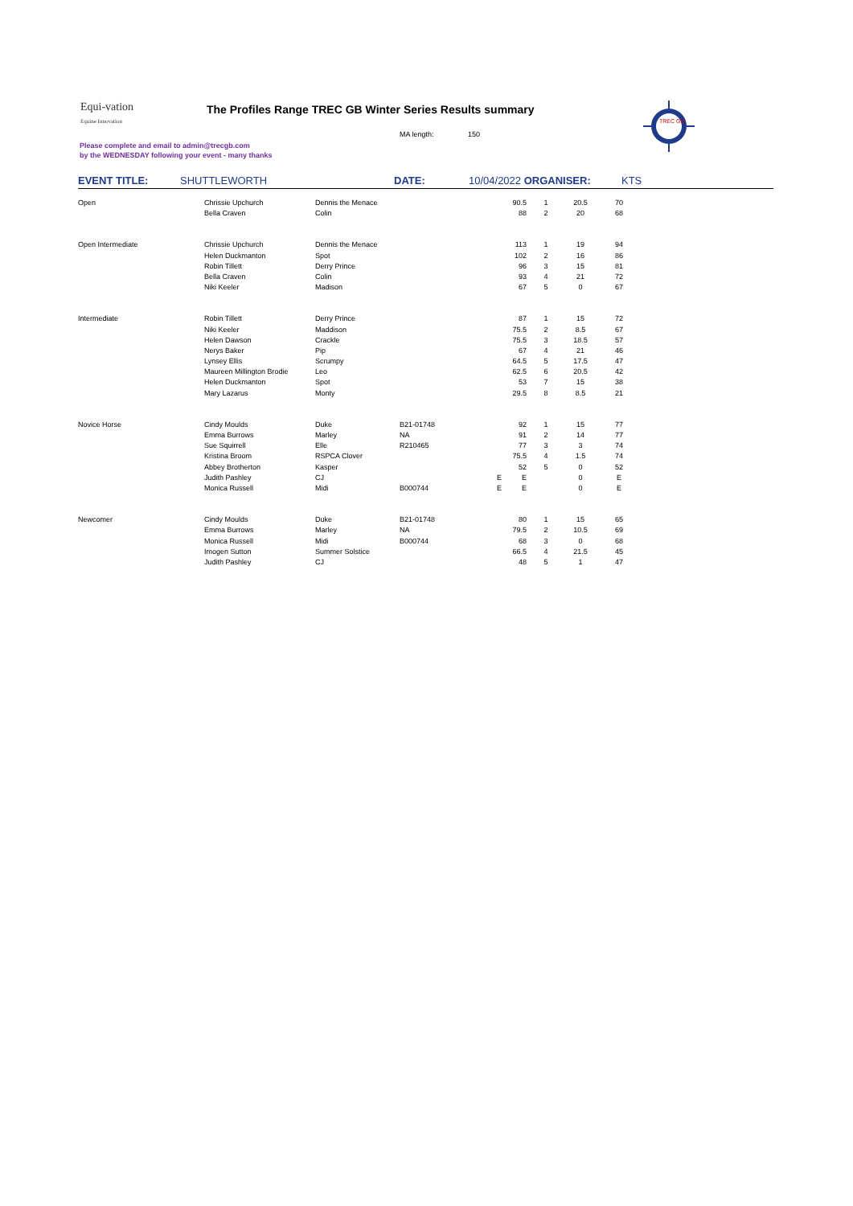Equi-vation
Equine Innovation
The Profiles Range TREC GB Winter Series Results summary
MA length: 150
Please complete and email to admin@trecgb.com
by the WEDNESDAY following your event - many thanks
TREC GB
EVENT TITLE: SHUTTLEWORTH DATE: 10/04/2022 ORGANISER: KTS
| Open | Chrissie Upchurch | Dennis the Menace | | 90.5 | 1 | 20.5 | 70 |
| | Bella Craven | Colin | | 88 | 2 | 20 | 68 |
| Open Intermediate | Chrissie Upchurch | Dennis the Menace | | 113 | 1 | 19 | 94 |
| | Helen Duckmanton | Spot | | 102 | 2 | 16 | 86 |
| | Robin Tillett | Derry Prince | | 96 | 3 | 15 | 81 |
| | Bella Craven | Colin | | 93 | 4 | 21 | 72 |
| | Niki Keeler | Madison | | 67 | 5 | 0 | 67 |
| Intermediate | Robin Tillett | Derry Prince | | 87 | 1 | 15 | 72 |
| | Niki Keeler | Maddison | | 75.5 | 2 | 8.5 | 67 |
| | Helen Dawson | Crackle | | 75.5 | 3 | 18.5 | 57 |
| | Nerys Baker | Pip | | 67 | 4 | 21 | 46 |
| | Lynsey Ellis | Scrumpy | | 64.5 | 5 | 17.5 | 47 |
| | Maureen Millington Brodie | Leo | | 62.5 | 6 | 20.5 | 42 |
| | Helen Duckmanton | Spot | | 53 | 7 | 15 | 38 |
| | Mary Lazarus | Monty | | 29.5 | 8 | 8.5 | 21 |
| Novice Horse | Cindy Moulds | Duke | B21-01748 | 92 | 1 | 15 | 77 |
| | Emma Burrows | Marley | NA | 91 | 2 | 14 | 77 |
| | Sue Squirrell | Elle | R210465 | 77 | 3 | 3 | 74 |
| | Kristina Broom | RSPCA Clover | | 75.5 | 4 | 1.5 | 74 |
| | Abbey Brotherton | Kasper | | 52 | 5 | 0 | 52 |
| | Judith Pashley | CJ | | E E | | 0 | E |
| | Monica Russell | Midi | B000744 | E E | | 0 | E |
| Newcomer | Cindy Moulds | Duke | B21-01748 | 80 | 1 | 15 | 65 |
| | Emma Burrows | Marley | NA | 79.5 | 2 | 10.5 | 69 |
| | Monica Russell | Midi | B000744 | 68 | 3 | 0 | 68 |
| | Imogen Sutton | Summer Solstice | | 66.5 | 4 | 21.5 | 45 |
| | Judith Pashley | CJ | | 48 | 5 | 1 | 47 |